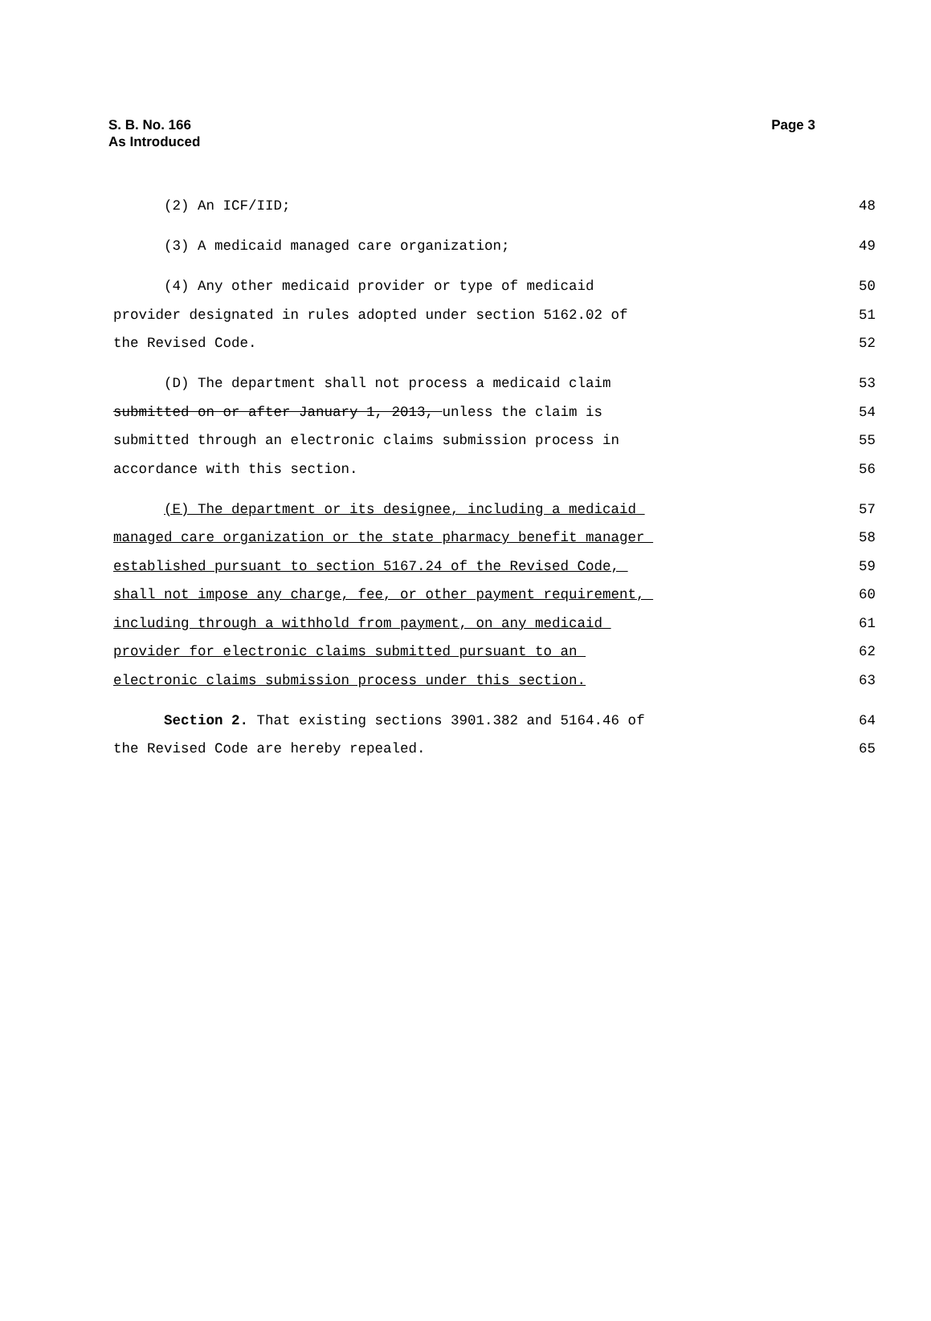S. B. No. 166
As Introduced
Page 3
(2) An ICF/IID;
48
(3) A medicaid managed care organization;
49
(4) Any other medicaid provider or type of medicaid
50
provider designated in rules adopted under section 5162.02 of
51
the Revised Code.
52
(D) The department shall not process a medicaid claim
53
submitted on or after January 1, 2013, unless the claim is
54
submitted through an electronic claims submission process in
55
accordance with this section.
56
(E) The department or its designee, including a medicaid
57
managed care organization or the state pharmacy benefit manager
58
established pursuant to section 5167.24 of the Revised Code,
59
shall not impose any charge, fee, or other payment requirement,
60
including through a withhold from payment, on any medicaid
61
provider for electronic claims submitted pursuant to an
62
electronic claims submission process under this section.
63
Section 2. That existing sections 3901.382 and 5164.46 of
64
the Revised Code are hereby repealed.
65